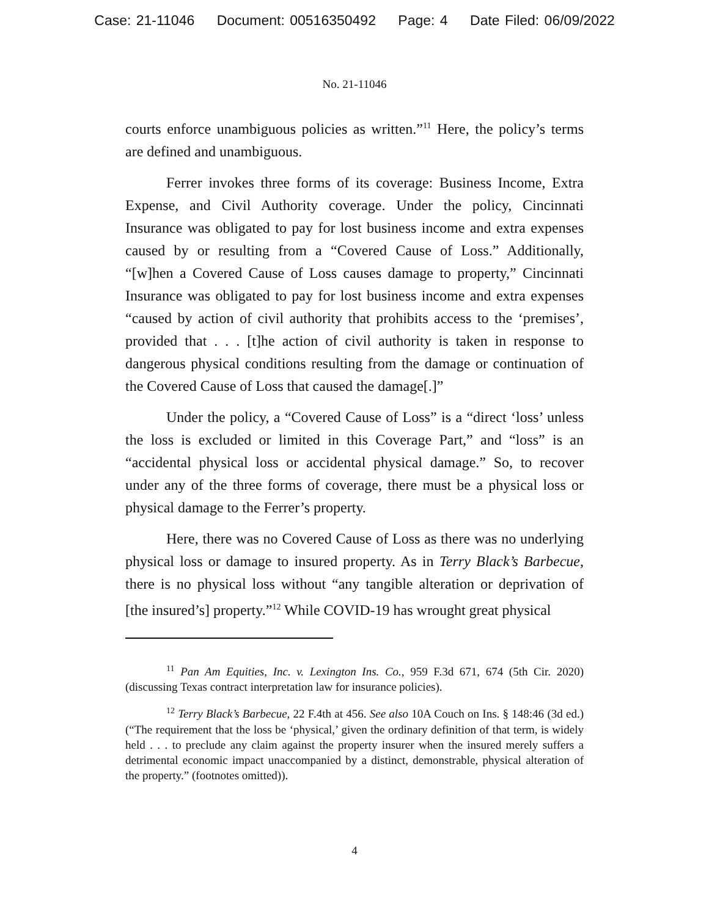Case: 21-11046 Document: 00516350492 Page: 4 Date Filed: 06/09/2022
No. 21-11046
courts enforce unambiguous policies as written.”<sup>11</sup> Here, the policy’s terms are defined and unambiguous.
Ferrer invokes three forms of its coverage: Business Income, Extra Expense, and Civil Authority coverage. Under the policy, Cincinnati Insurance was obligated to pay for lost business income and extra expenses caused by or resulting from a “Covered Cause of Loss.” Additionally, “[w]hen a Covered Cause of Loss causes damage to property,” Cincinnati Insurance was obligated to pay for lost business income and extra expenses “caused by action of civil authority that prohibits access to the ‘premises’, provided that . . . [t]he action of civil authority is taken in response to dangerous physical conditions resulting from the damage or continuation of the Covered Cause of Loss that caused the damage[.]”
Under the policy, a “Covered Cause of Loss” is a “direct ‘loss’ unless the loss is excluded or limited in this Coverage Part,” and “loss” is an “accidental physical loss or accidental physical damage.” So, to recover under any of the three forms of coverage, there must be a physical loss or physical damage to the Ferrer’s property.
Here, there was no Covered Cause of Loss as there was no underlying physical loss or damage to insured property. As in Terry Black’s Barbecue, there is no physical loss without “any tangible alteration or deprivation of [the insured’s] property.”<sup>12</sup> While COVID-19 has wrought great physical
<sup>11</sup> Pan Am Equities, Inc. v. Lexington Ins. Co., 959 F.3d 671, 674 (5th Cir. 2020) (discussing Texas contract interpretation law for insurance policies).
<sup>12</sup> Terry Black’s Barbecue, 22 F.4th at 456. See also 10A Couch on Ins. § 148:46 (3d ed.) (“The requirement that the loss be ‘physical,’ given the ordinary definition of that term, is widely held . . . to preclude any claim against the property insurer when the insured merely suffers a detrimental economic impact unaccompanied by a distinct, demonstrable, physical alteration of the property.” (footnotes omitted)).
4